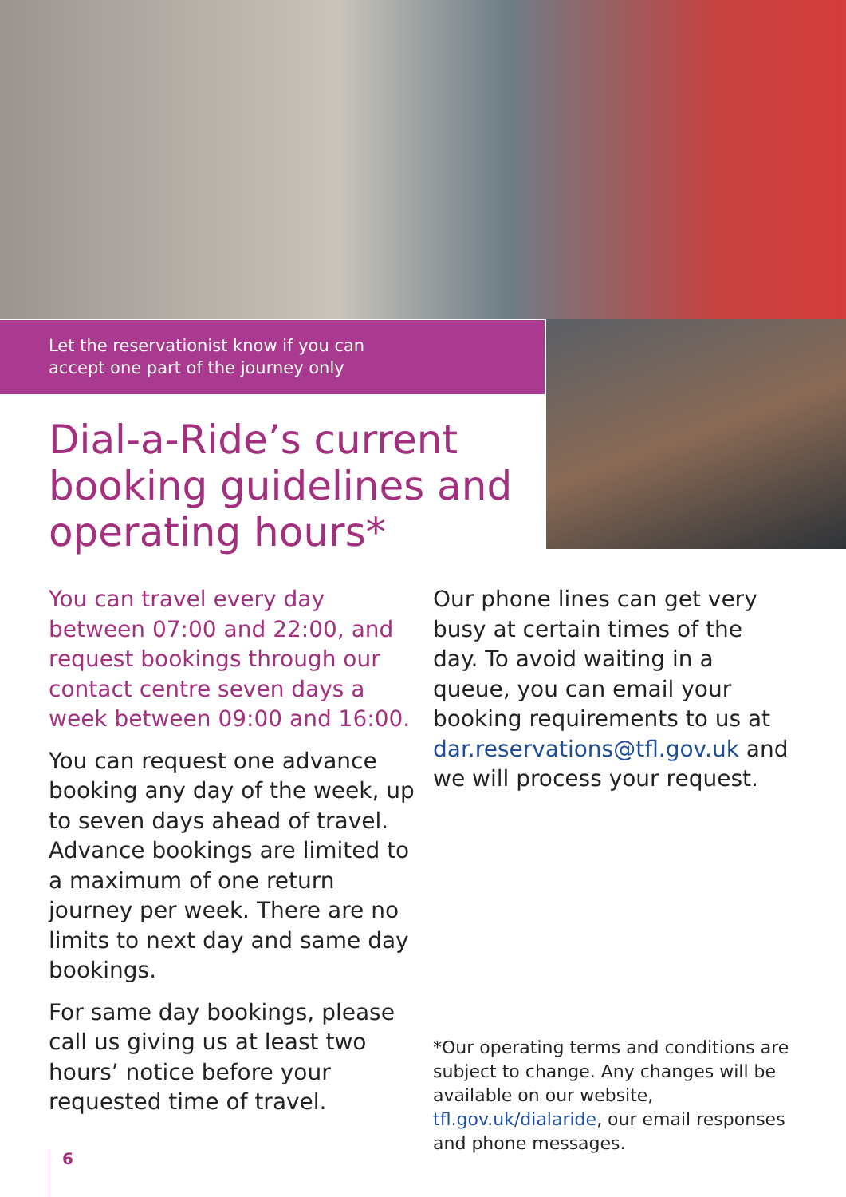Let the reservationist know if you can
accept one part of the journey only
Dial-a-Ride’s current booking guidelines and operating hours*
You can travel every day between 07:00 and 22:00, and request bookings through our contact centre seven days a week between 09:00 and 16:00.
You can request one advance booking any day of the week, up to seven days ahead of travel. Advance bookings are limited to a maximum of one return journey per week. There are no limits to next day and same day bookings.
For same day bookings, please call us giving us at least two hours’ notice before your requested time of travel.
Our phone lines can get very busy at certain times of the day. To avoid waiting in a queue, you can email your booking requirements to us at dar.reservations@tfl.gov.uk and we will process your request.
*Our operating terms and conditions are subject to change. Any changes will be available on our website, tfl.gov.uk/dialaride, our email responses and phone messages.
6